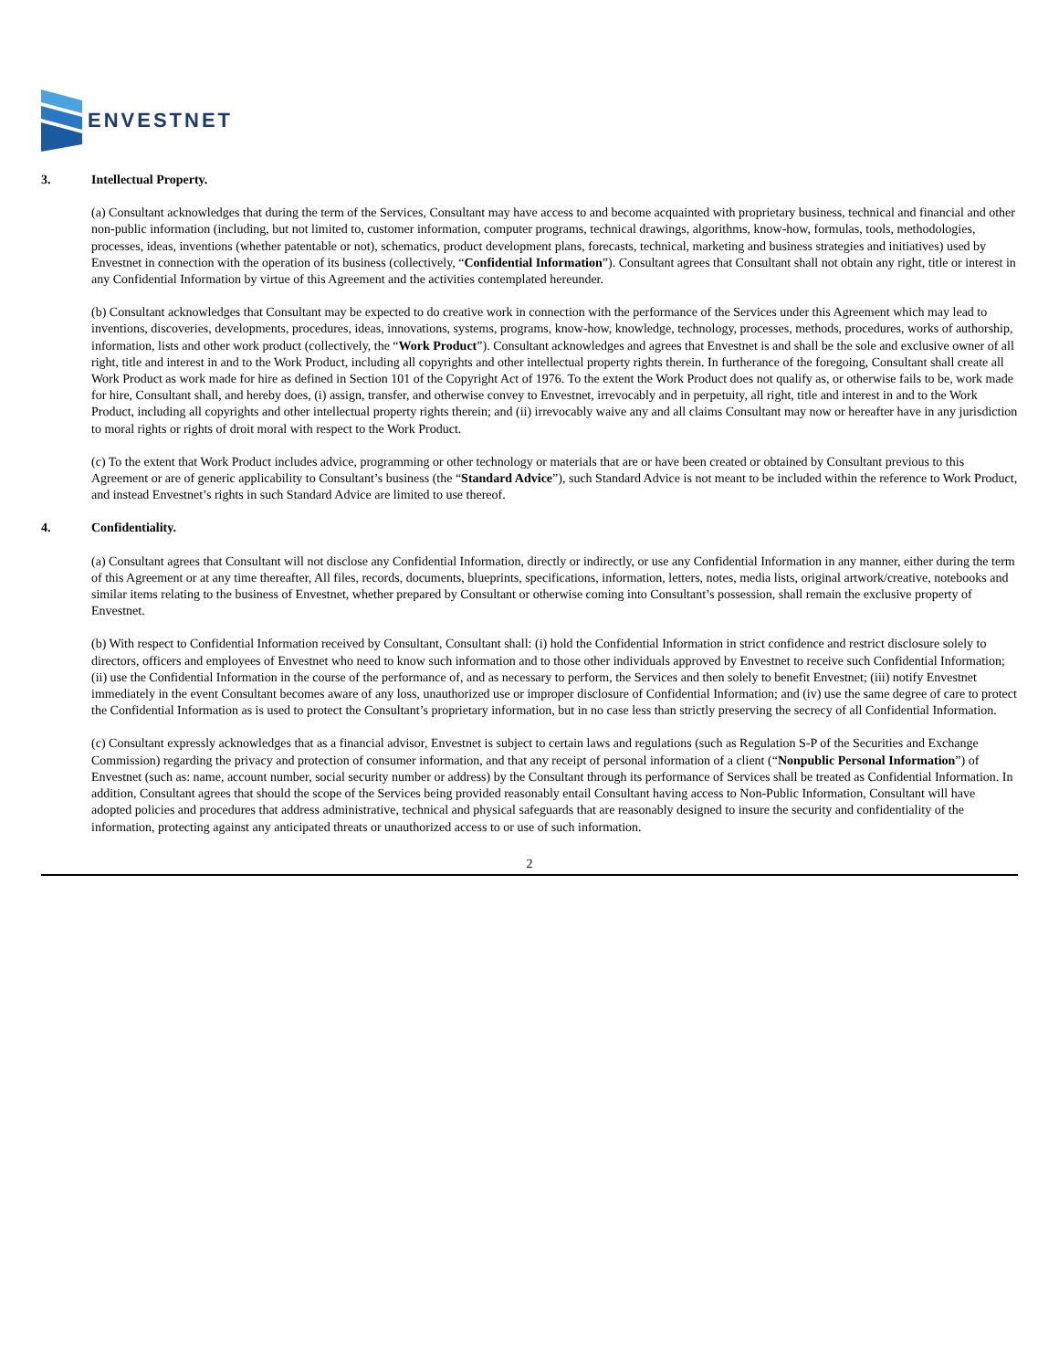ENVESTNET
3. Intellectual Property.
(a) Consultant acknowledges that during the term of the Services, Consultant may have access to and become acquainted with proprietary business, technical and financial and other non-public information (including, but not limited to, customer information, computer programs, technical drawings, algorithms, know-how, formulas, tools, methodologies, processes, ideas, inventions (whether patentable or not), schematics, product development plans, forecasts, technical, marketing and business strategies and initiatives) used by Envestnet in connection with the operation of its business (collectively, “Confidential Information”). Consultant agrees that Consultant shall not obtain any right, title or interest in any Confidential Information by virtue of this Agreement and the activities contemplated hereunder.
(b) Consultant acknowledges that Consultant may be expected to do creative work in connection with the performance of the Services under this Agreement which may lead to inventions, discoveries, developments, procedures, ideas, innovations, systems, programs, know-how, knowledge, technology, processes, methods, procedures, works of authorship, information, lists and other work product (collectively, the “Work Product”). Consultant acknowledges and agrees that Envestnet is and shall be the sole and exclusive owner of all right, title and interest in and to the Work Product, including all copyrights and other intellectual property rights therein. In furtherance of the foregoing, Consultant shall create all Work Product as work made for hire as defined in Section 101 of the Copyright Act of 1976. To the extent the Work Product does not qualify as, or otherwise fails to be, work made for hire, Consultant shall, and hereby does, (i) assign, transfer, and otherwise convey to Envestnet, irrevocably and in perpetuity, all right, title and interest in and to the Work Product, including all copyrights and other intellectual property rights therein; and (ii) irrevocably waive any and all claims Consultant may now or hereafter have in any jurisdiction to moral rights or rights of droit moral with respect to the Work Product.
(c) To the extent that Work Product includes advice, programming or other technology or materials that are or have been created or obtained by Consultant previous to this Agreement or are of generic applicability to Consultant’s business (the “Standard Advice”), such Standard Advice is not meant to be included within the reference to Work Product, and instead Envestnet’s rights in such Standard Advice are limited to use thereof.
4. Confidentiality.
(a) Consultant agrees that Consultant will not disclose any Confidential Information, directly or indirectly, or use any Confidential Information in any manner, either during the term of this Agreement or at any time thereafter, All files, records, documents, blueprints, specifications, information, letters, notes, media lists, original artwork/creative, notebooks and similar items relating to the business of Envestnet, whether prepared by Consultant or otherwise coming into Consultant’s possession, shall remain the exclusive property of Envestnet.
(b) With respect to Confidential Information received by Consultant, Consultant shall: (i) hold the Confidential Information in strict confidence and restrict disclosure solely to directors, officers and employees of Envestnet who need to know such information and to those other individuals approved by Envestnet to receive such Confidential Information; (ii) use the Confidential Information in the course of the performance of, and as necessary to perform, the Services and then solely to benefit Envestnet; (iii) notify Envestnet immediately in the event Consultant becomes aware of any loss, unauthorized use or improper disclosure of Confidential Information; and (iv) use the same degree of care to protect the Confidential Information as is used to protect the Consultant’s proprietary information, but in no case less than strictly preserving the secrecy of all Confidential Information.
(c) Consultant expressly acknowledges that as a financial advisor, Envestnet is subject to certain laws and regulations (such as Regulation S-P of the Securities and Exchange Commission) regarding the privacy and protection of consumer information, and that any receipt of personal information of a client (“Nonpublic Personal Information”) of Envestnet (such as: name, account number, social security number or address) by the Consultant through its performance of Services shall be treated as Confidential Information. In addition, Consultant agrees that should the scope of the Services being provided reasonably entail Consultant having access to Non-Public Information, Consultant will have adopted policies and procedures that address administrative, technical and physical safeguards that are reasonably designed to insure the security and confidentiality of the information, protecting against any anticipated threats or unauthorized access to or use of such information.
2